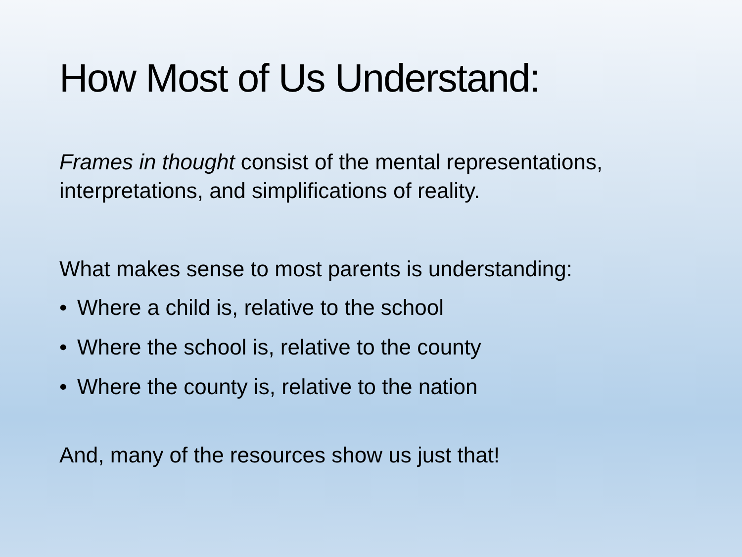How Most of Us Understand:
Frames in thought consist of the mental representations, interpretations, and simplifications of reality.
What makes sense to most parents is understanding:
• Where a child is, relative to the school
• Where the school is, relative to the county
• Where the county is, relative to the nation
And, many of the resources show us just that!